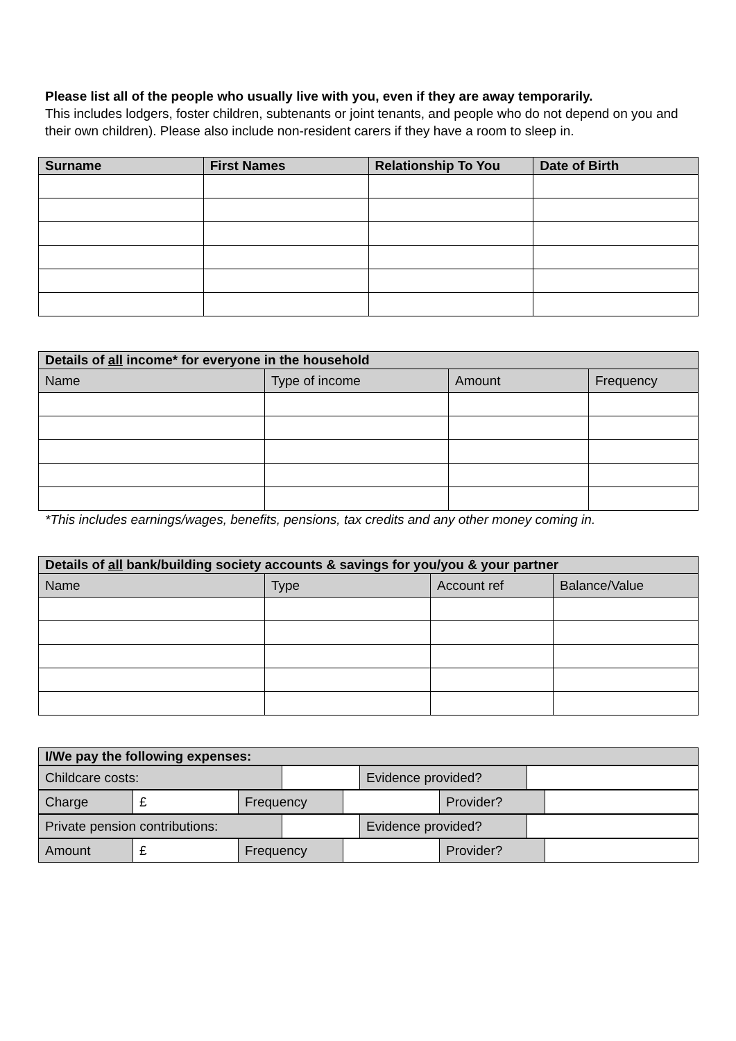Please list all of the people who usually live with you, even if they are away temporarily.
This includes lodgers, foster children, subtenants or joint tenants, and people who do not depend on you and their own children). Please also include non-resident carers if they have a room to sleep in.
| Surname | First Names | Relationship To You | Date of Birth |
| --- | --- | --- | --- |
| Details of all income* for everyone in the household | | | |
| Name | Type of income | Amount | Frequency |
*This includes earnings/wages, benefits, pensions, tax credits and any other money coming in.
| Details of all bank/building society accounts & savings for you/you & your partner | | | |
| Name | Type | Account ref | Balance/Value |
| I/We pay the following expenses: |
| Childcare costs: | | Evidence provided? | |
| Charge | £ | Frequency | | Provider? | |
| Private pension contributions: | | Evidence provided? | |
| Amount | £ | Frequency | | Provider? | |